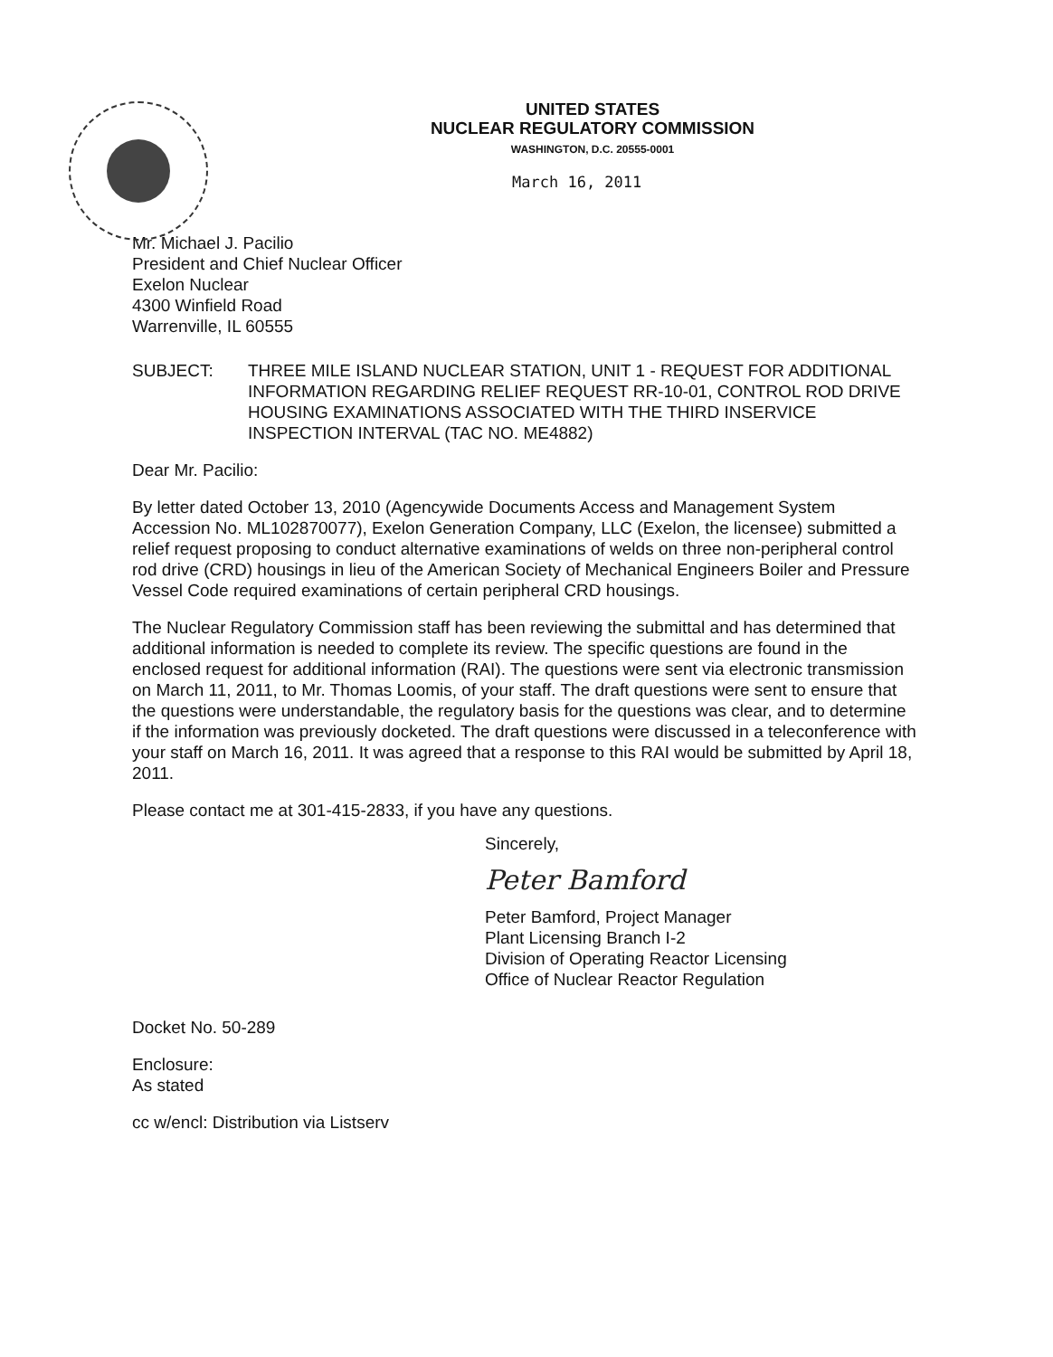UNITED STATES
NUCLEAR REGULATORY COMMISSION
WASHINGTON, D.C. 20555-0001
March 16, 2011
Mr. Michael J. Pacilio
President and Chief Nuclear Officer
Exelon Nuclear
4300 Winfield Road
Warrenville, IL 60555
SUBJECT: THREE MILE ISLAND NUCLEAR STATION, UNIT 1 - REQUEST FOR ADDITIONAL INFORMATION REGARDING RELIEF REQUEST RR-10-01, CONTROL ROD DRIVE HOUSING EXAMINATIONS ASSOCIATED WITH THE THIRD INSERVICE INSPECTION INTERVAL (TAC NO. ME4882)
Dear Mr. Pacilio:
By letter dated October 13, 2010 (Agencywide Documents Access and Management System Accession No. ML102870077), Exelon Generation Company, LLC (Exelon, the licensee) submitted a relief request proposing to conduct alternative examinations of welds on three non-peripheral control rod drive (CRD) housings in lieu of the American Society of Mechanical Engineers Boiler and Pressure Vessel Code required examinations of certain peripheral CRD housings.
The Nuclear Regulatory Commission staff has been reviewing the submittal and has determined that additional information is needed to complete its review. The specific questions are found in the enclosed request for additional information (RAI). The questions were sent via electronic transmission on March 11, 2011, to Mr. Thomas Loomis, of your staff. The draft questions were sent to ensure that the questions were understandable, the regulatory basis for the questions was clear, and to determine if the information was previously docketed. The draft questions were discussed in a teleconference with your staff on March 16, 2011. It was agreed that a response to this RAI would be submitted by April 18, 2011.
Please contact me at 301-415-2833, if you have any questions.
Sincerely,
Peter Bamford
Peter Bamford, Project Manager
Plant Licensing Branch I-2
Division of Operating Reactor Licensing
Office of Nuclear Reactor Regulation
Docket No. 50-289
Enclosure:
As stated
cc w/encl: Distribution via Listserv